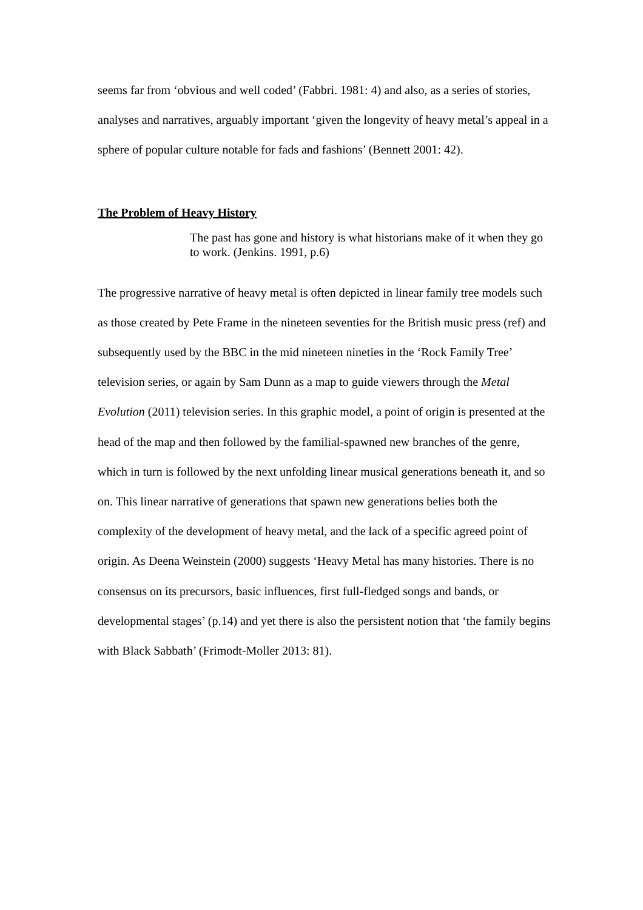seems far from ‘obvious and well coded’ (Fabbri. 1981: 4) and also, as a series of stories, analyses and narratives, arguably important ‘given the longevity of heavy metal’s appeal in a sphere of popular culture notable for fads and fashions’ (Bennett 2001: 42).
The Problem of Heavy History
The past has gone and history is what historians make of it when they go to work. (Jenkins. 1991, p.6)
The progressive narrative of heavy metal is often depicted in linear family tree models such as those created by Pete Frame in the nineteen seventies for the British music press (ref) and subsequently used by the BBC in the mid nineteen nineties in the ‘Rock Family Tree’ television series, or again by Sam Dunn as a map to guide viewers through the Metal Evolution (2011) television series. In this graphic model, a point of origin is presented at the head of the map and then followed by the familial-spawned new branches of the genre, which in turn is followed by the next unfolding linear musical generations beneath it, and so on. This linear narrative of generations that spawn new generations belies both the complexity of the development of heavy metal, and the lack of a specific agreed point of origin. As Deena Weinstein (2000) suggests ‘Heavy Metal has many histories. There is no consensus on its precursors, basic influences, first full-fledged songs and bands, or developmental stages’ (p.14) and yet there is also the persistent notion that ‘the family begins with Black Sabbath’ (Frimodt-Moller 2013: 81).